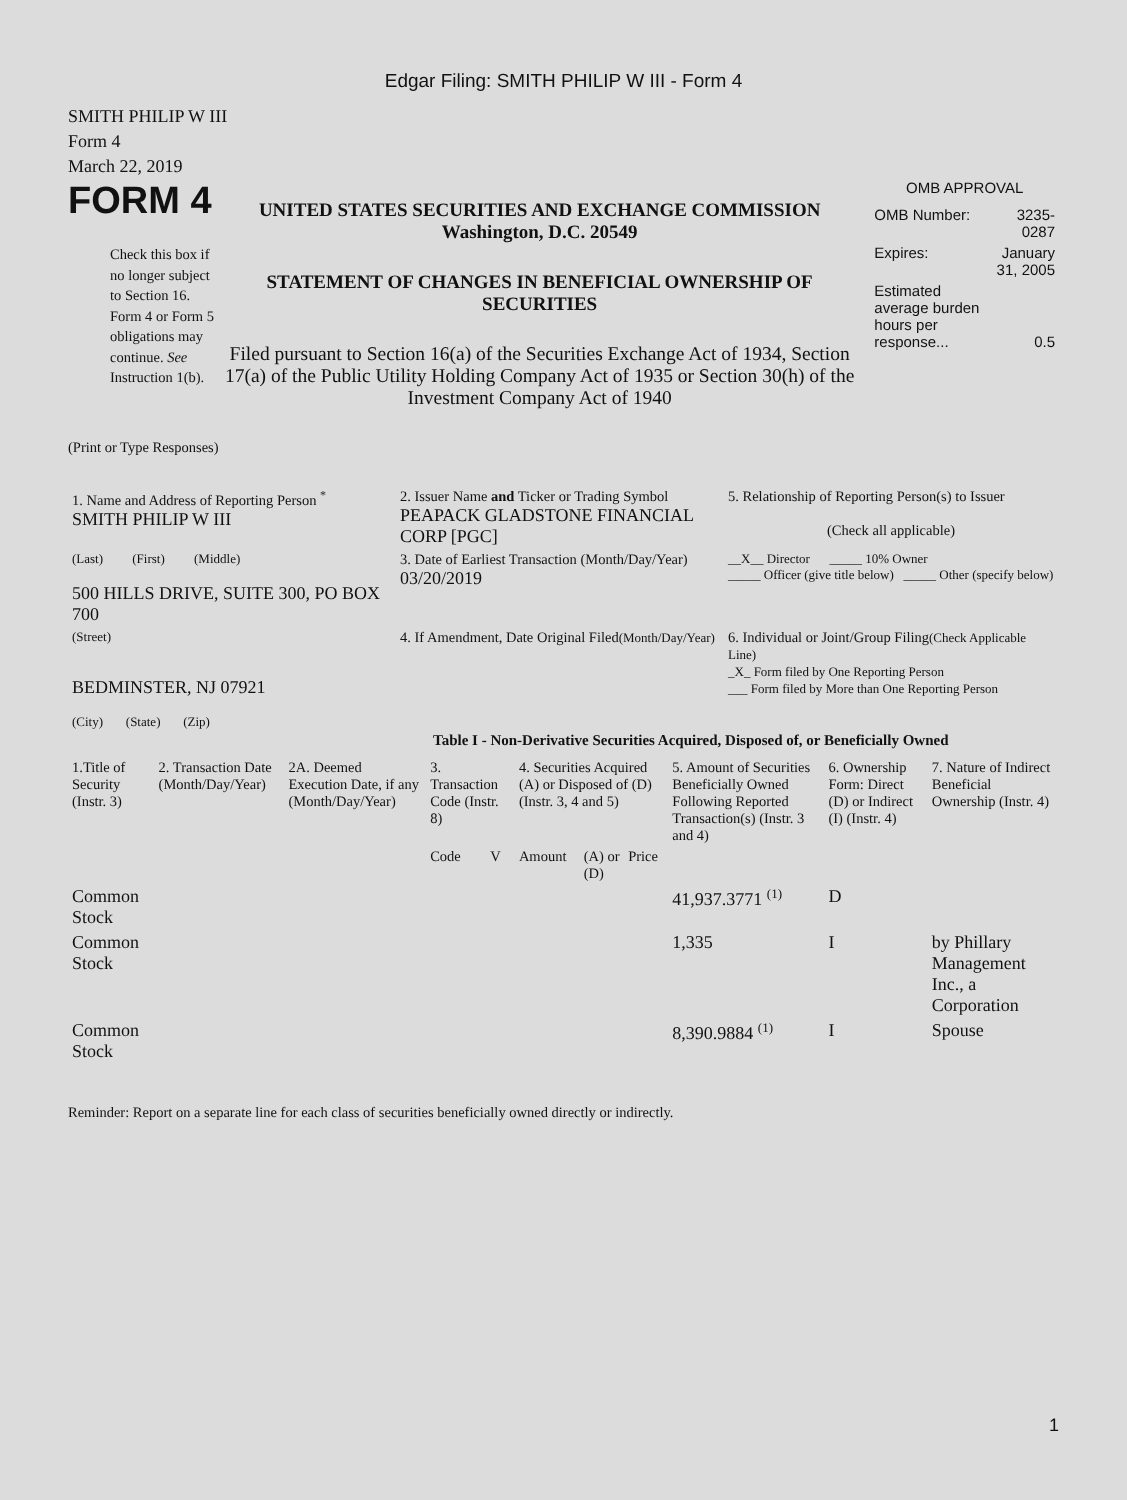Edgar Filing: SMITH PHILIP W III - Form 4
SMITH PHILIP W III
Form 4
March 22, 2019
FORM 4
Check this box if no longer subject to Section 16. Form 4 or Form 5 obligations may continue. See Instruction 1(b).
UNITED STATES SECURITIES AND EXCHANGE COMMISSION
Washington, D.C. 20549
STATEMENT OF CHANGES IN BENEFICIAL OWNERSHIP OF SECURITIES
Filed pursuant to Section 16(a) of the Securities Exchange Act of 1934, Section 17(a) of the Public Utility Holding Company Act of 1935 or Section 30(h) of the Investment Company Act of 1940
OMB APPROVAL
| OMB Number: | 3235-0287 |
| Expires: | January 31, 2005 |
| Estimated average burden hours per response... | 0.5 |
(Print or Type Responses)
| 1. Name and Address of Reporting Person <sup>*</sup> SMITH PHILIP W III | 2. Issuer Name and Ticker or Trading Symbol PEAPACK GLADSTONE FINANCIAL CORP [PGC] | 5. Relationship of Reporting Person(s) to Issuer (Check all applicable) |
| (Last) (First) (Middle) 500 HILLS DRIVE, SUITE 300, PO BOX 700 | 3. Date of Earliest Transaction (Month/Day/Year) 03/20/2019 | __X__ Director _____ 10% Owner _____ Officer (give title below) _____ Other (specify below) |
| (Street) BEDMINSTER, NJ 07921 (City) (State) (Zip) | 4. If Amendment, Date Original Filed (Month/Day/Year) | 6. Individual or Joint/Group Filing (Check Applicable Line) _X_ Form filed by One Reporting Person ___ Form filed by More than One Reporting Person |
Table I - Non-Derivative Securities Acquired, Disposed of, or Beneficially Owned
| 1.Title of Security (Instr. 3) | 2. Transaction Date (Month/Day/Year) | 2A. Deemed Execution Date, if any (Month/Day/Year) | 3. Transaction Code (Instr. 8) | | 4. Securities Acquired (A) or Disposed of (D) (Instr. 3, 4 and 5) | | | 5. Amount of Securities Beneficially Owned Following Reported Transaction(s) (Instr. 3 and 4) | 6. Ownership Form: Direct (D) or Indirect (I) (Instr. 4) | 7. Nature of Indirect Beneficial Ownership (Instr. 4) |
| --- | --- | --- | --- | --- | --- | --- | --- | --- | --- | --- |
| | | | Code | V | Amount | (A) or (D) | Price | | | |
| Common Stock | | | | | | | | 41,937.3771 <sup>(1)</sup> | D | |
| Common Stock | | | | | | | | 1,335 | I | by Phillary Management Inc., a Corporation |
| Common Stock | | | | | | | | 8,390.9884 <sup>(1)</sup> | I | Spouse |
Reminder: Report on a separate line for each class of securities beneficially owned directly or indirectly.
1